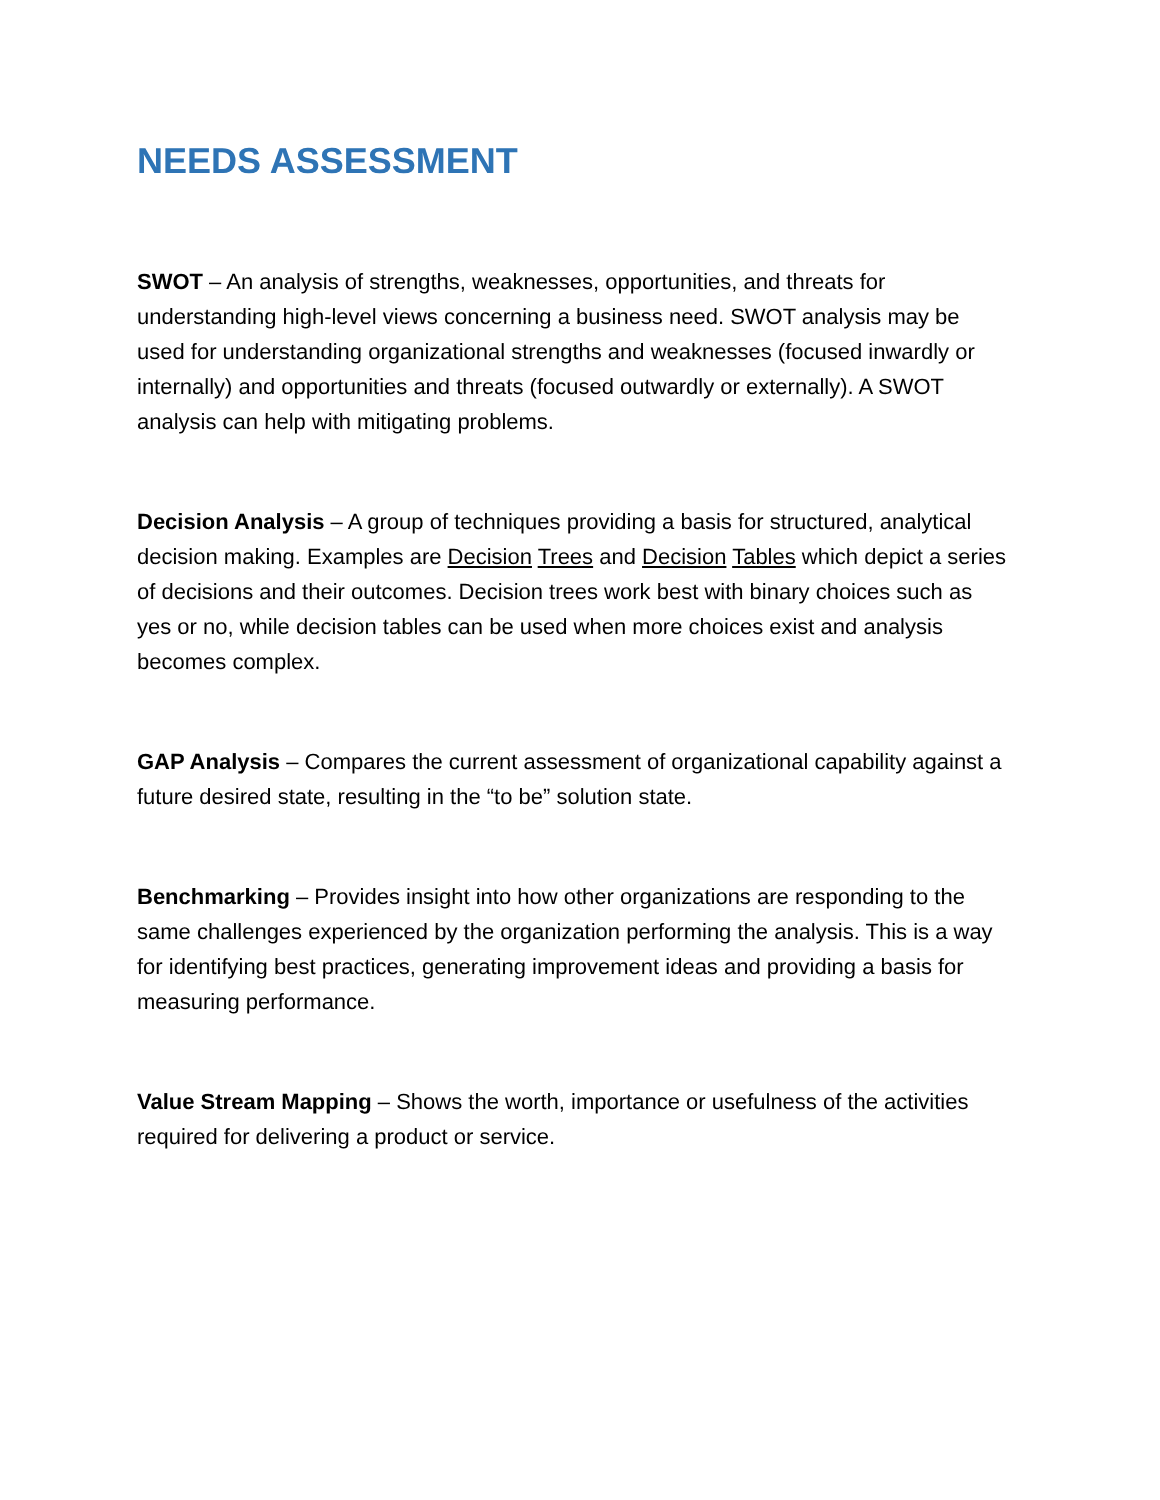NEEDS ASSESSMENT
SWOT – An analysis of strengths, weaknesses, opportunities, and threats for understanding high-level views concerning a business need. SWOT analysis may be used for understanding organizational strengths and weaknesses (focused inwardly or internally) and opportunities and threats (focused outwardly or externally). A SWOT analysis can help with mitigating problems.
Decision Analysis – A group of techniques providing a basis for structured, analytical decision making. Examples are Decision Trees and Decision Tables which depict a series of decisions and their outcomes. Decision trees work best with binary choices such as yes or no, while decision tables can be used when more choices exist and analysis becomes complex.
GAP Analysis – Compares the current assessment of organizational capability against a future desired state, resulting in the “to be” solution state.
Benchmarking – Provides insight into how other organizations are responding to the same challenges experienced by the organization performing the analysis. This is a way for identifying best practices, generating improvement ideas and providing a basis for measuring performance.
Value Stream Mapping – Shows the worth, importance or usefulness of the activities required for delivering a product or service.